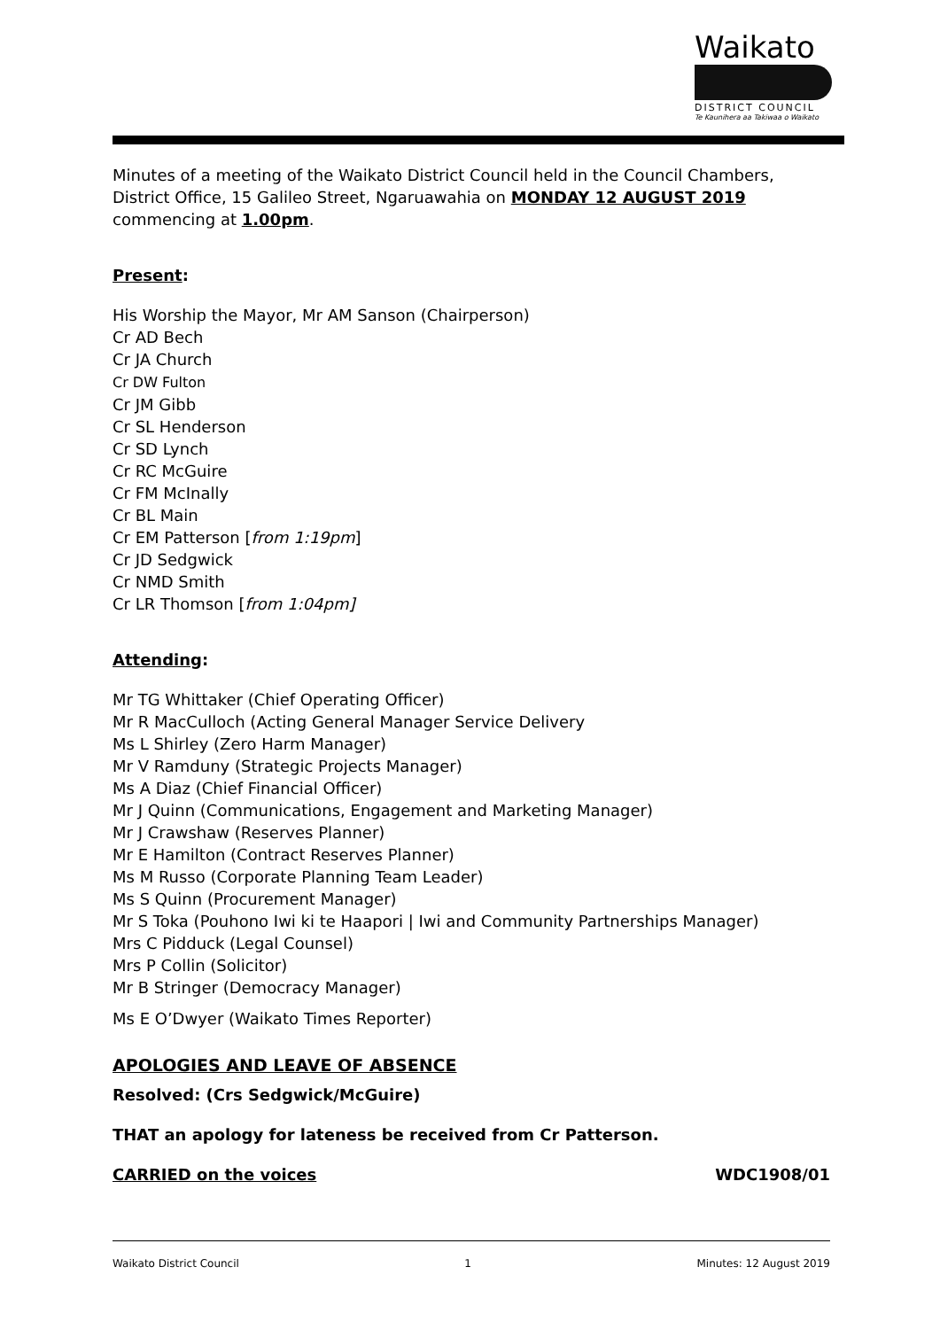Waikato
DISTRICT COUNCIL
Te Kaunihera aa Takiwaa o Waikato
Minutes of a meeting of the Waikato District Council held in the Council Chambers, District Office, 15 Galileo Street, Ngaruawahia on MONDAY 12 AUGUST 2019 commencing at 1.00pm.
Present:
His Worship the Mayor, Mr AM Sanson (Chairperson)
Cr AD Bech
Cr JA Church
Cr DW Fulton
Cr JM Gibb
Cr SL Henderson
Cr SD Lynch
Cr RC McGuire
Cr FM McInally
Cr BL Main
Cr EM Patterson [from 1:19pm]
Cr JD Sedgwick
Cr NMD Smith
Cr LR Thomson [from 1:04pm]
Attending:
Mr TG Whittaker (Chief Operating Officer)
Mr R MacCulloch (Acting General Manager Service Delivery
Ms L Shirley (Zero Harm Manager)
Mr V Ramduny (Strategic Projects Manager)
Ms A Diaz (Chief Financial Officer)
Mr J Quinn (Communications, Engagement and Marketing Manager)
Mr J Crawshaw (Reserves Planner)
Mr E Hamilton (Contract Reserves Planner)
Ms M Russo (Corporate Planning Team Leader)
Ms S Quinn (Procurement Manager)
Mr S Toka (Pouhono Iwi ki te Haapori | Iwi and Community Partnerships Manager)
Mrs C Pidduck (Legal Counsel)
Mrs P Collin (Solicitor)
Mr B Stringer (Democracy Manager)
Ms E O’Dwyer (Waikato Times Reporter)
APOLOGIES AND LEAVE OF ABSENCE
Resolved: (Crs Sedgwick/McGuire)
THAT an apology for lateness be received from Cr Patterson.
CARRIED on the voices WDC1908/01
Waikato District Council 1 Minutes: 12 August 2019